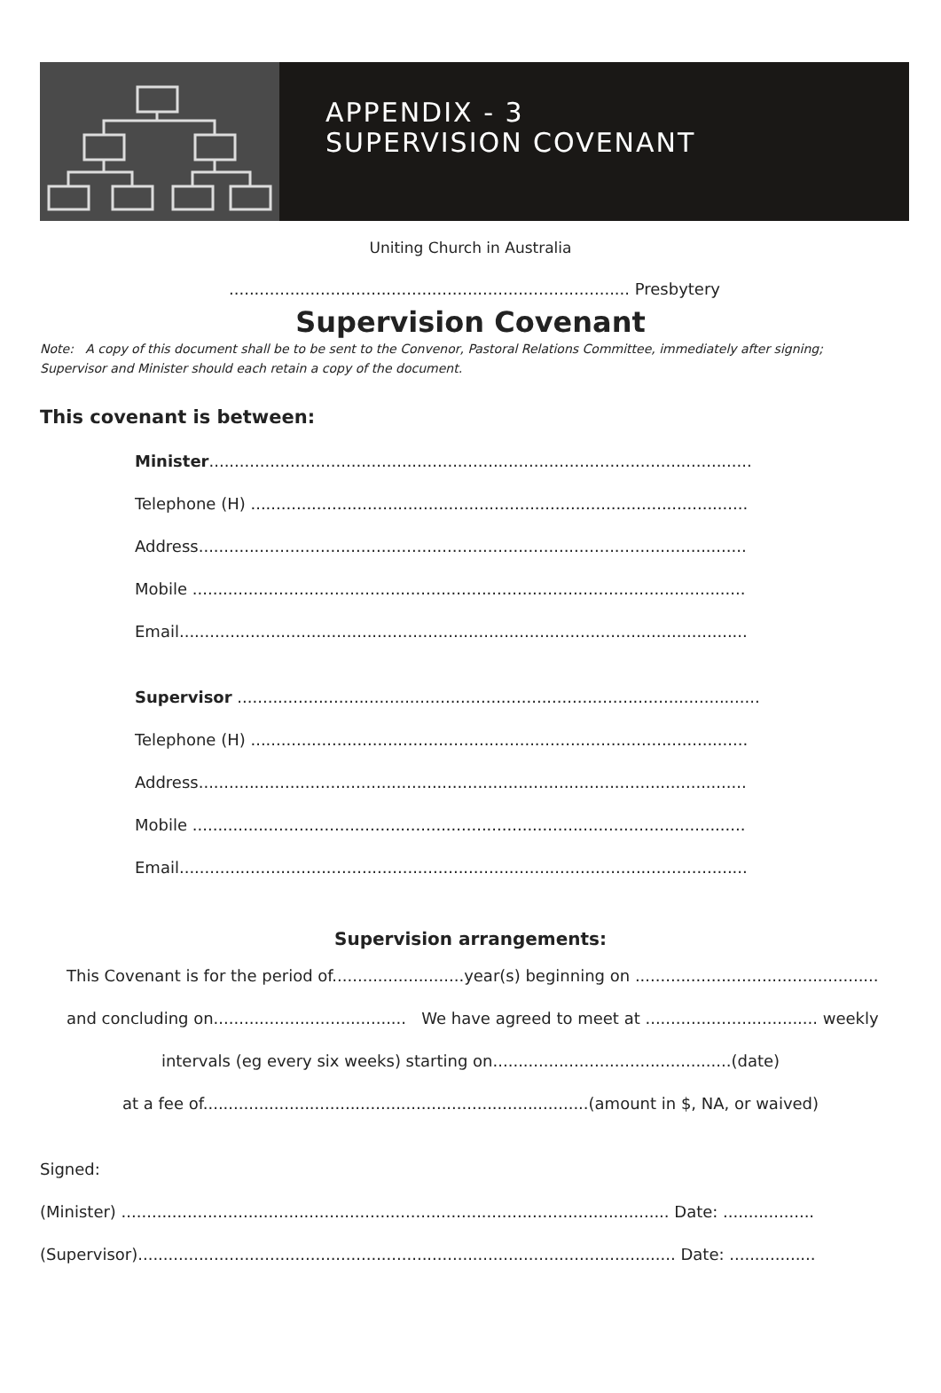APPENDIX - 3
SUPERVISION COVENANT
Uniting Church in Australia
............................................................................... Presbytery
Supervision Covenant
Note: A copy of this document shall be to be sent to the Convenor, Pastoral Relations Committee, immediately after signing;
Supervisor and Minister should each retain a copy of the document.
This covenant is between:
Minister...........................................................................................................
Telephone (H) ..................................................................................................
Address............................................................................................................
Mobile .............................................................................................................
Email................................................................................................................
Supervisor .......................................................................................................
Telephone (H) ..................................................................................................
Address............................................................................................................
Mobile .............................................................................................................
Email................................................................................................................
Supervision arrangements:
This Covenant is for the period of..........................year(s) beginning on ................................................
and concluding on...................................... We have agreed to meet at .................................. weekly
intervals (eg every six weeks) starting on...............................................(date)
at a fee of............................................................................(amount in $, NA, or waived)
Signed:
(Minister) ............................................................................................................ Date: ..................
(Supervisor).......................................................................................................... Date: .................